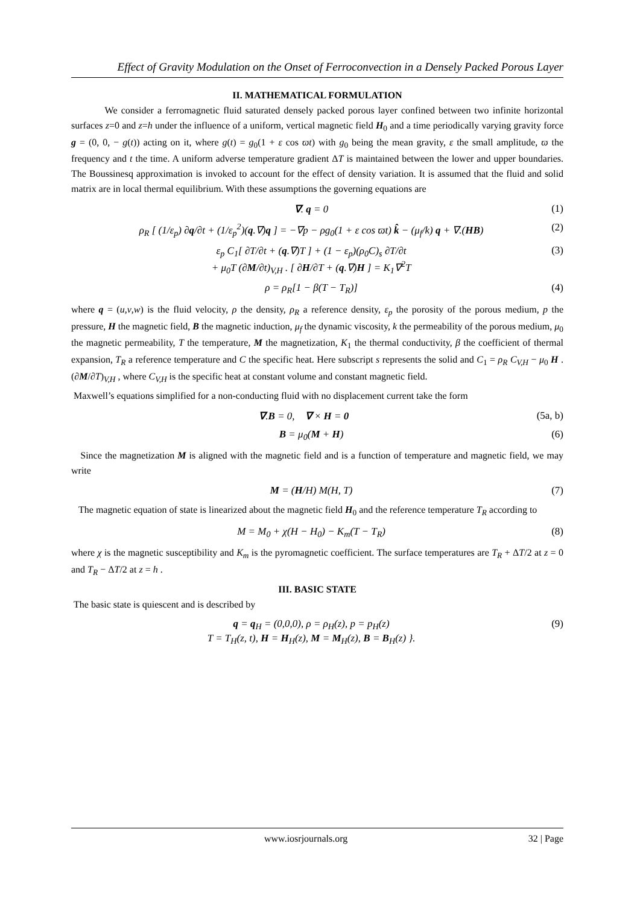Effect of Gravity Modulation on the Onset of Ferroconvection in a Densely Packed Porous Layer
II. MATHEMATICAL FORMULATION
We consider a ferromagnetic fluid saturated densely packed porous layer confined between two infinite horizontal surfaces z=0 and z=h under the influence of a uniform, vertical magnetic field H<sub>0</sub> and a time periodically varying gravity force g = (0, 0, − g(t)) acting on it, where g(t) = g<sub>0</sub>(1 + ε cos ϖt) with g<sub>0</sub> being the mean gravity, ε the small amplitude, ϖ the frequency and t the time. A uniform adverse temperature gradient ΔT is maintained between the lower and upper boundaries. The Boussinesq approximation is invoked to account for the effect of density variation. It is assumed that the fluid and solid matrix are in local thermal equilibrium. With these assumptions the governing equations are
∇. q = 0 (1)
ρ<sub>R</sub> [ (1/ε<sub>p</sub>) ∂q/∂t + (1/ε<sub>p</sub><sup>2</sup>)(q.∇)q ] = −∇p − ρg<sub>0</sub>(1 + ε cos ϖt) k̂ − (μ<sub>f</sub>/k) q + ∇.(HB) (2)
ε<sub>p</sub> C<sub>1</sub>[ ∂T/∂t + (q.∇)T ] + (1 − ε<sub>p</sub>)(ρ<sub>0</sub>C)<sub>s</sub> ∂T/∂t
+ μ<sub>0</sub>T (∂M/∂t)<sub>V,H</sub> . [ ∂H/∂T + (q.∇)H ] = K<sub>1</sub>∇<sup>2</sup>T (3)
ρ = ρ<sub>R</sub>[1 − β(T − T<sub>R</sub>)] (4)
where q = (u,v,w) is the fluid velocity, ρ the density, ρ<sub>R</sub> a reference density, ε<sub>p</sub> the porosity of the porous medium, p the pressure, H the magnetic field, B the magnetic induction, μ<sub>f</sub> the dynamic viscosity, k the permeability of the porous medium, μ<sub>0</sub> the magnetic permeability, T the temperature, M the magnetization, K<sub>1</sub> the thermal conductivity, β the coefficient of thermal expansion, T<sub>R</sub> a reference temperature and C the specific heat. Here subscript s represents the solid and C<sub>1</sub> = ρ<sub>R</sub> C<sub>V,H</sub> − μ<sub>0</sub> H . (∂M/∂T)<sub>V,H</sub> , where C<sub>V,H</sub> is the specific heat at constant volume and constant magnetic field.
Maxwell’s equations simplified for a non-conducting fluid with no displacement current take the form
∇.B = 0, ∇ × H = 0 (5a, b)
B = μ<sub>0</sub>(M + H) (6)
Since the magnetization M is aligned with the magnetic field and is a function of temperature and magnetic field, we may write
M = (H/H) M(H, T) (7)
The magnetic equation of state is linearized about the magnetic field H<sub>0</sub> and the reference temperature T<sub>R</sub> according to
M = M<sub>0</sub> + χ(H − H<sub>0</sub>) − K<sub>m</sub>(T − T<sub>R</sub>) (8)
where χ is the magnetic susceptibility and K<sub>m</sub> is the pyromagnetic coefficient. The surface temperatures are T<sub>R</sub> + ΔT/2 at z = 0 and T<sub>R</sub> − ΔT/2 at z = h .
III. BASIC STATE
The basic state is quiescent and is described by
q = q<sub>H</sub> = (0,0,0), ρ = ρ<sub>H</sub>(z), p = p<sub>H</sub>(z)
T = T<sub>H</sub>(z, t), H = H<sub>H</sub>(z), M = M<sub>H</sub>(z), B = B<sub>H</sub>(z) }. (9)
www.iosrjournals.org 32 | Page